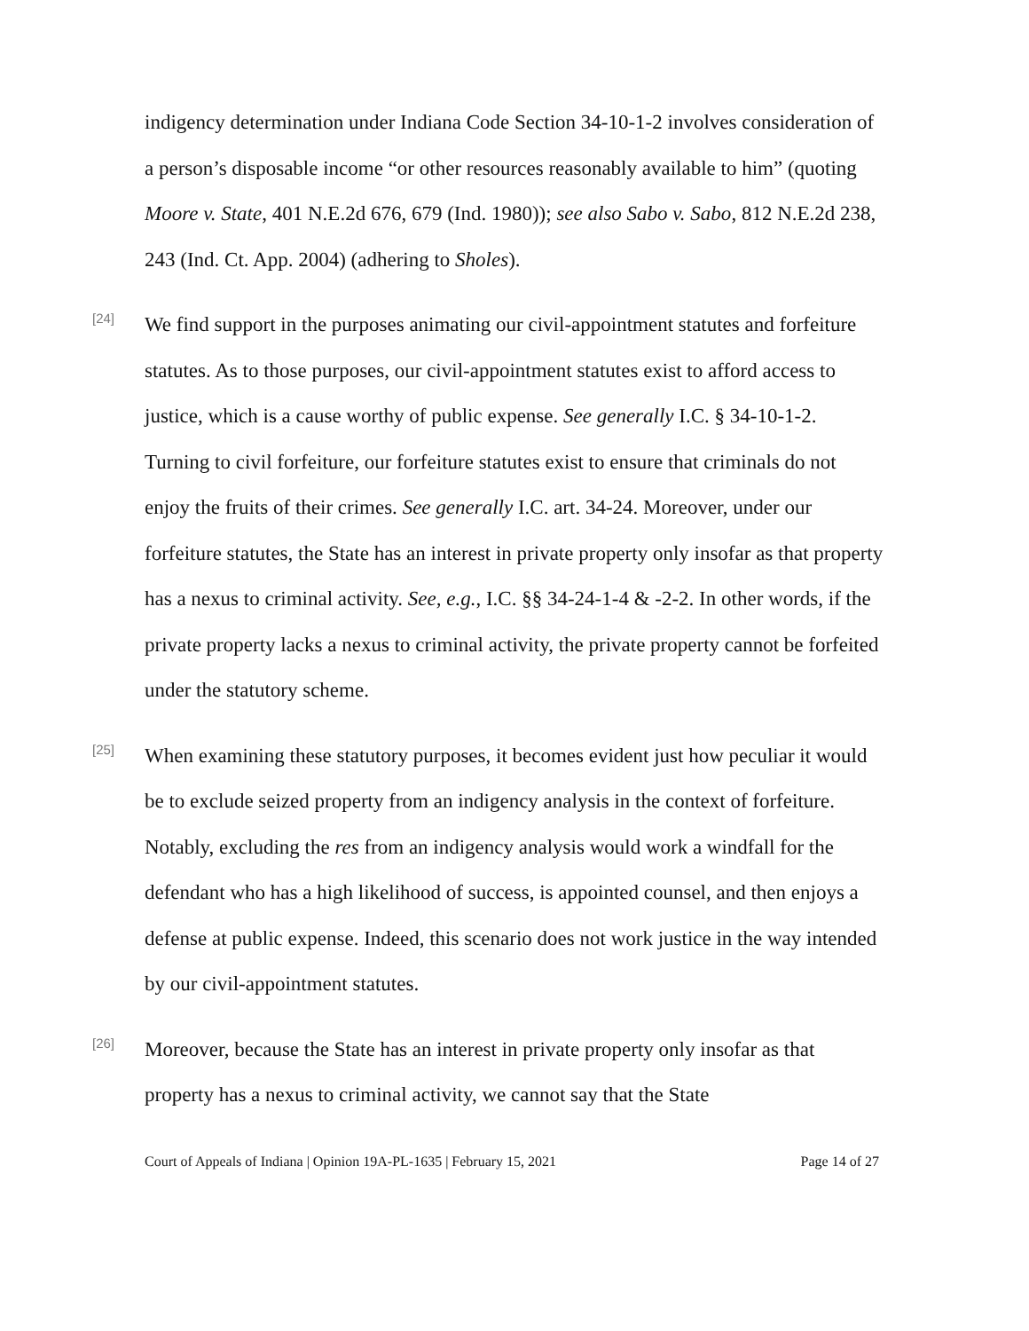indigency determination under Indiana Code Section 34-10-1-2 involves consideration of a person’s disposable income “or other resources reasonably available to him” (quoting Moore v. State, 401 N.E.2d 676, 679 (Ind. 1980)); see also Sabo v. Sabo, 812 N.E.2d 238, 243 (Ind. Ct. App. 2004) (adhering to Sholes).
[24]
We find support in the purposes animating our civil-appointment statutes and forfeiture statutes. As to those purposes, our civil-appointment statutes exist to afford access to justice, which is a cause worthy of public expense. See generally I.C. § 34-10-1-2. Turning to civil forfeiture, our forfeiture statutes exist to ensure that criminals do not enjoy the fruits of their crimes. See generally I.C. art. 34-24. Moreover, under our forfeiture statutes, the State has an interest in private property only insofar as that property has a nexus to criminal activity. See, e.g., I.C. §§ 34-24-1-4 & -2-2. In other words, if the private property lacks a nexus to criminal activity, the private property cannot be forfeited under the statutory scheme.
[25]
When examining these statutory purposes, it becomes evident just how peculiar it would be to exclude seized property from an indigency analysis in the context of forfeiture. Notably, excluding the res from an indigency analysis would work a windfall for the defendant who has a high likelihood of success, is appointed counsel, and then enjoys a defense at public expense. Indeed, this scenario does not work justice in the way intended by our civil-appointment statutes.
[26]
Moreover, because the State has an interest in private property only insofar as that property has a nexus to criminal activity, we cannot say that the State
Court of Appeals of Indiana | Opinion 19A-PL-1635 | February 15, 2021 Page 14 of 27